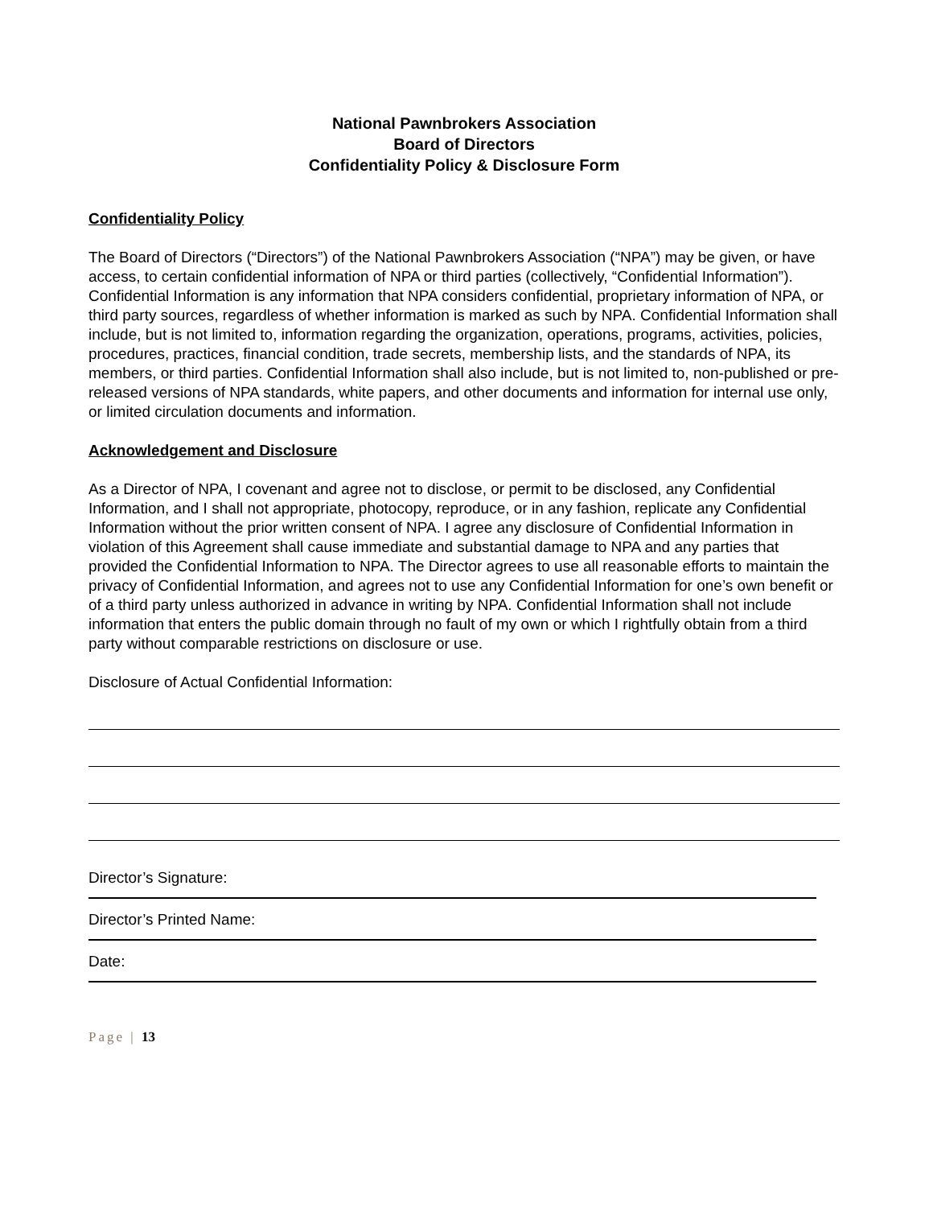National Pawnbrokers Association
Board of Directors
Confidentiality Policy & Disclosure Form
Confidentiality Policy
The Board of Directors (“Directors”) of the National Pawnbrokers Association (“NPA”) may be given, or have access, to certain confidential information of NPA or third parties (collectively, “Confidential Information”). Confidential Information is any information that NPA considers confidential, proprietary information of NPA, or third party sources, regardless of whether information is marked as such by NPA. Confidential Information shall include, but is not limited to, information regarding the organization, operations, programs, activities, policies, procedures, practices, financial condition, trade secrets, membership lists, and the standards of NPA, its members, or third parties. Confidential Information shall also include, but is not limited to, non-published or pre-released versions of NPA standards, white papers, and other documents and information for internal use only, or limited circulation documents and information.
Acknowledgement and Disclosure
As a Director of NPA, I covenant and agree not to disclose, or permit to be disclosed, any Confidential Information, and I shall not appropriate, photocopy, reproduce, or in any fashion, replicate any Confidential Information without the prior written consent of NPA. I agree any disclosure of Confidential Information in violation of this Agreement shall cause immediate and substantial damage to NPA and any parties that provided the Confidential Information to NPA. The Director agrees to use all reasonable efforts to maintain the privacy of Confidential Information, and agrees not to use any Confidential Information for one’s own benefit or of a third party unless authorized in advance in writing by NPA. Confidential Information shall not include information that enters the public domain through no fault of my own or which I rightfully obtain from a third party without comparable restrictions on disclosure or use.
Disclosure of Actual Confidential Information:
Director’s Signature:
Director’s Printed Name:
Date:
Page | 13